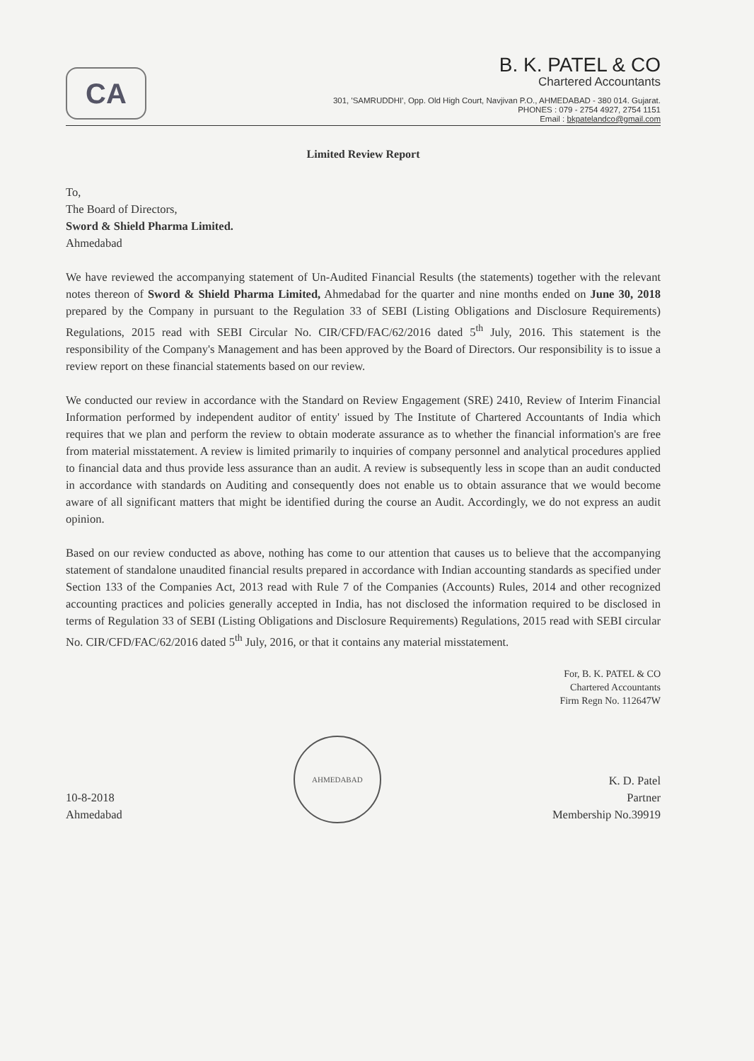CA
B. K. PATEL & CO
Chartered Accountants
301, 'SAMRUDDHI', Opp. Old High Court, Navjivan P.O., AHMEDABAD - 380 014. Gujarat.
PHONES : 079 - 2754 4927, 2754 1151
Email : bkpatelandco@gmail.com
Limited Review Report
To,
The Board of Directors,
Sword & Shield Pharma Limited.
Ahmedabad
We have reviewed the accompanying statement of Un-Audited Financial Results (the statements) together with the relevant notes thereon of Sword & Shield Pharma Limited, Ahmedabad for the quarter and nine months ended on June 30, 2018 prepared by the Company in pursuant to the Regulation 33 of SEBI (Listing Obligations and Disclosure Requirements) Regulations, 2015 read with SEBI Circular No. CIR/CFD/FAC/62/2016 dated 5<sup>th</sup> July, 2016. This statement is the responsibility of the Company's Management and has been approved by the Board of Directors. Our responsibility is to issue a review report on these financial statements based on our review.
We conducted our review in accordance with the Standard on Review Engagement (SRE) 2410, Review of Interim Financial Information performed by independent auditor of entity' issued by The Institute of Chartered Accountants of India which requires that we plan and perform the review to obtain moderate assurance as to whether the financial information's are free from material misstatement. A review is limited primarily to inquiries of company personnel and analytical procedures applied to financial data and thus provide less assurance than an audit. A review is subsequently less in scope than an audit conducted in accordance with standards on Auditing and consequently does not enable us to obtain assurance that we would become aware of all significant matters that might be identified during the course an Audit. Accordingly, we do not express an audit opinion.
Based on our review conducted as above, nothing has come to our attention that causes us to believe that the accompanying statement of standalone unaudited financial results prepared in accordance with Indian accounting standards as specified under Section 133 of the Companies Act, 2013 read with Rule 7 of the Companies (Accounts) Rules, 2014 and other recognized accounting practices and policies generally accepted in India, has not disclosed the information required to be disclosed in terms of Regulation 33 of SEBI (Listing Obligations and Disclosure Requirements) Regulations, 2015 read with SEBI circular No. CIR/CFD/FAC/62/2016 dated 5<sup>th</sup> July, 2016, or that it contains any material misstatement.
For, B. K. PATEL & CO
Chartered Accountants
Firm Regn No. 112647W
10-8-2018
Ahmedabad
AHMEDABAD
K. D. Patel
Partner
Membership No.39919